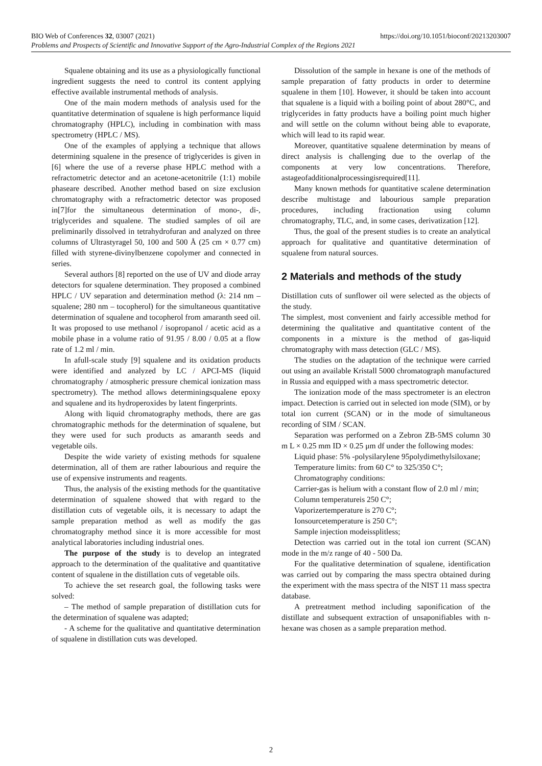https://doi.org/10.1051/bioconf/20213203007 BIO Web of Conferences 32, 03007 (2021)
Problems and Prospects of Scientific and Innovative Support of the Agro-Industrial Complex of the Regions 2021
Squalene obtaining and its use as a physiologically functional ingredient suggests the need to control its content applying effective available instrumental methods of analysis.
One of the main modern methods of analysis used for the quantitative determination of squalene is high performance liquid chromatography (HPLC), including in combination with mass spectrometry (HPLC / MS).
One of the examples of applying a technique that allows determining squalene in the presence of triglycerides is given in [6] where the use of a reverse phase HPLC method with a refractometric detector and an acetone-acetonitrile (1:1) mobile phaseare described. Another method based on size exclusion chromatography with a refractometric detector was proposed in[7]for the simultaneous determination of mono-, di-, triglycerides and squalene. The studied samples of oil are preliminarily dissolved in tetrahydrofuran and analyzed on three columns of Ultrastyragel 50, 100 and 500 Å (25 cm × 0.77 cm) filled with styrene-divinylbenzene copolymer and connected in series.
Several authors [8] reported on the use of UV and diode array detectors for squalene determination. They proposed a combined HPLC / UV separation and determination method (λ: 214 nm – squalene; 280 nm – tocopherol) for the simultaneous quantitative determination of squalene and tocopherol from amaranth seed oil. It was proposed to use methanol / isopropanol / acetic acid as a mobile phase in a volume ratio of 91.95 / 8.00 / 0.05 at a flow rate of 1.2 ml / min.
In afull-scale study [9] squalene and its oxidation products were identified and analyzed by LC / APCI-MS (liquid chromatography / atmospheric pressure chemical ionization mass spectrometry). The method allows determiningsqualene epoxy and squalene and its hydroperoxides by latent fingerprints.
Along with liquid chromatography methods, there are gas chromatographic methods for the determination of squalene, but they were used for such products as amaranth seeds and vegetable oils.
Despite the wide variety of existing methods for squalene determination, all of them are rather labourious and require the use of expensive instruments and reagents.
Thus, the analysis of the existing methods for the quantitative determination of squalene showed that with regard to the distillation cuts of vegetable oils, it is necessary to adapt the sample preparation method as well as modify the gas chromatography method since it is more accessible for most analytical laboratories including industrial ones.
The purpose of the study is to develop an integrated approach to the determination of the qualitative and quantitative content of squalene in the distillation cuts of vegetable oils.
To achieve the set research goal, the following tasks were solved:
– The method of sample preparation of distillation cuts for the determination of squalene was adapted;
- A scheme for the qualitative and quantitative determination of squalene in distillation cuts was developed.
Dissolution of the sample in hexane is one of the methods of sample preparation of fatty products in order to determine squalene in them [10]. However, it should be taken into account that squalene is a liquid with a boiling point of about 280°C, and triglycerides in fatty products have a boiling point much higher and will settle on the column without being able to evaporate, which will lead to its rapid wear.
Moreover, quantitative squalene determination by means of direct analysis is challenging due to the overlap of the components at very low concentrations. Therefore, astageofadditionalprocessingisrequired[11].
Many known methods for quantitative scalene determination describe multistage and labourious sample preparation procedures, including fractionation using column chromatography, TLC, and, in some cases, derivatization [12].
Thus, the goal of the present studies is to create an analytical approach for qualitative and quantitative determination of squalene from natural sources.
2 Materials and methods of the study
Distillation cuts of sunflower oil were selected as the objects of the study.
The simplest, most convenient and fairly accessible method for determining the qualitative and quantitative content of the components in a mixture is the method of gas-liquid chromatography with mass detection (GLC / MS).
The studies on the adaptation of the technique were carried out using an available Kristall 5000 chromatograph manufactured in Russia and equipped with a mass spectrometric detector.
The ionization mode of the mass spectrometer is an electron impact. Detection is carried out in selected ion mode (SIM), or by total ion current (SCAN) or in the mode of simultaneous recording of SIM / SCAN.
Separation was performed on a Zebron ZB-5MS column 30 m L × 0.25 mm ID × 0.25 μm df under the following modes:
Liquid phase: 5% -polysilarylene 95polydimethylsiloxane;
Temperature limits: from 60 C° to 325/350 C°;
Chromatography conditions:
Carrier-gas is helium with a constant flow of 2.0 ml / min;
Column temperatureis 250 C°;
Vaporizertemperature is 270 C°;
Ionsourcetemperature is 250 C°;
Sample injection modeissplitless;
Detection was carried out in the total ion current (SCAN) mode in the m/z range of 40 - 500 Da.
For the qualitative determination of squalene, identification was carried out by comparing the mass spectra obtained during the experiment with the mass spectra of the NIST 11 mass spectra database.
A pretreatment method including saponification of the distillate and subsequent extraction of unsaponifiables with n-hexane was chosen as a sample preparation method.
2